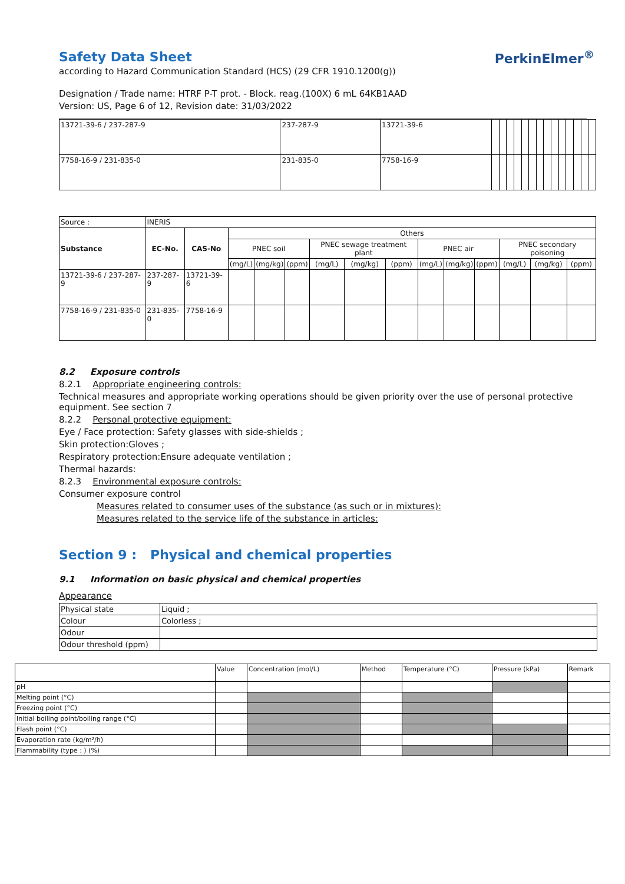Safety Data Sheet
PerkinElmer<sup>®</sup>
according to Hazard Communication Standard (HCS) (29 CFR 1910.1200(g))
Designation / Trade name: HTRF P-T prot. - Block. reag.(100X) 6 mL 64KB1AAD
Version: US, Page 6 of 12, Revision date: 31/03/2022
| 13721-39-6 / 237-287-9 | 237-287-9 | 13721-39-6 | | | | | | | | | | | | | | |
| 7758-16-9 / 231-835-0 | 231-835-0 | 7758-16-9 | | | | | | | | | | | | | | |
| Source : | INERIS | | | | | | | | | | | | | |
| Substance | EC-No. | CAS-No | Others | | | | | | | | | | | |
| | | | PNEC soil | | | PNEC sewage treatment plant | | | PNEC air | | | PNEC secondary poisoning | | |
| | | | (mg/L) | (mg/kg) | (ppm) | (mg/L) | (mg/kg) | (ppm) | (mg/L) | (mg/kg) | (ppm) | (mg/L) | (mg/kg) | (ppm) |
| 13721-39-6 / 237-287-9 | 237-287-9 | 13721-39-6 | | | | | | | | | | | | |
| 7758-16-9 / 231-835-0 | 231-835-0 | 7758-16-9 | | | | | | | | | | | | |
8.2 Exposure controls
8.2.1 Appropriate engineering controls:
Technical measures and appropriate working operations should be given priority over the use of personal protective equipment. See section 7
8.2.2 Personal protective equipment:
Eye / Face protection: Safety glasses with side-shields ;
Skin protection:Gloves ;
Respiratory protection:Ensure adequate ventilation ;
Thermal hazards:
8.2.3 Environmental exposure controls:
Consumer exposure control
Measures related to consumer uses of the substance (as such or in mixtures):
Measures related to the service life of the substance in articles:
Section 9 : Physical and chemical properties
9.1 Information on basic physical and chemical properties
Appearance
| Physical state | Liquid ; |
| Colour | Colorless ; |
| Odour | |
| Odour threshold (ppm) | |
| | Value | Concentration (mol/L) | Method | Temperature (°C) | Pressure (kPa) | Remark |
| pH | | | | | | |
| Melting point (°C) | | | | | | |
| Freezing point (°C) | | | | | | |
| Initial boiling point/boiling range (°C) | | | | | | |
| Flash point (°C) | | | | | | |
| Evaporation rate (kg/m²/h) | | | | | | |
| Flammability (type : ) (%) | | | | | | |